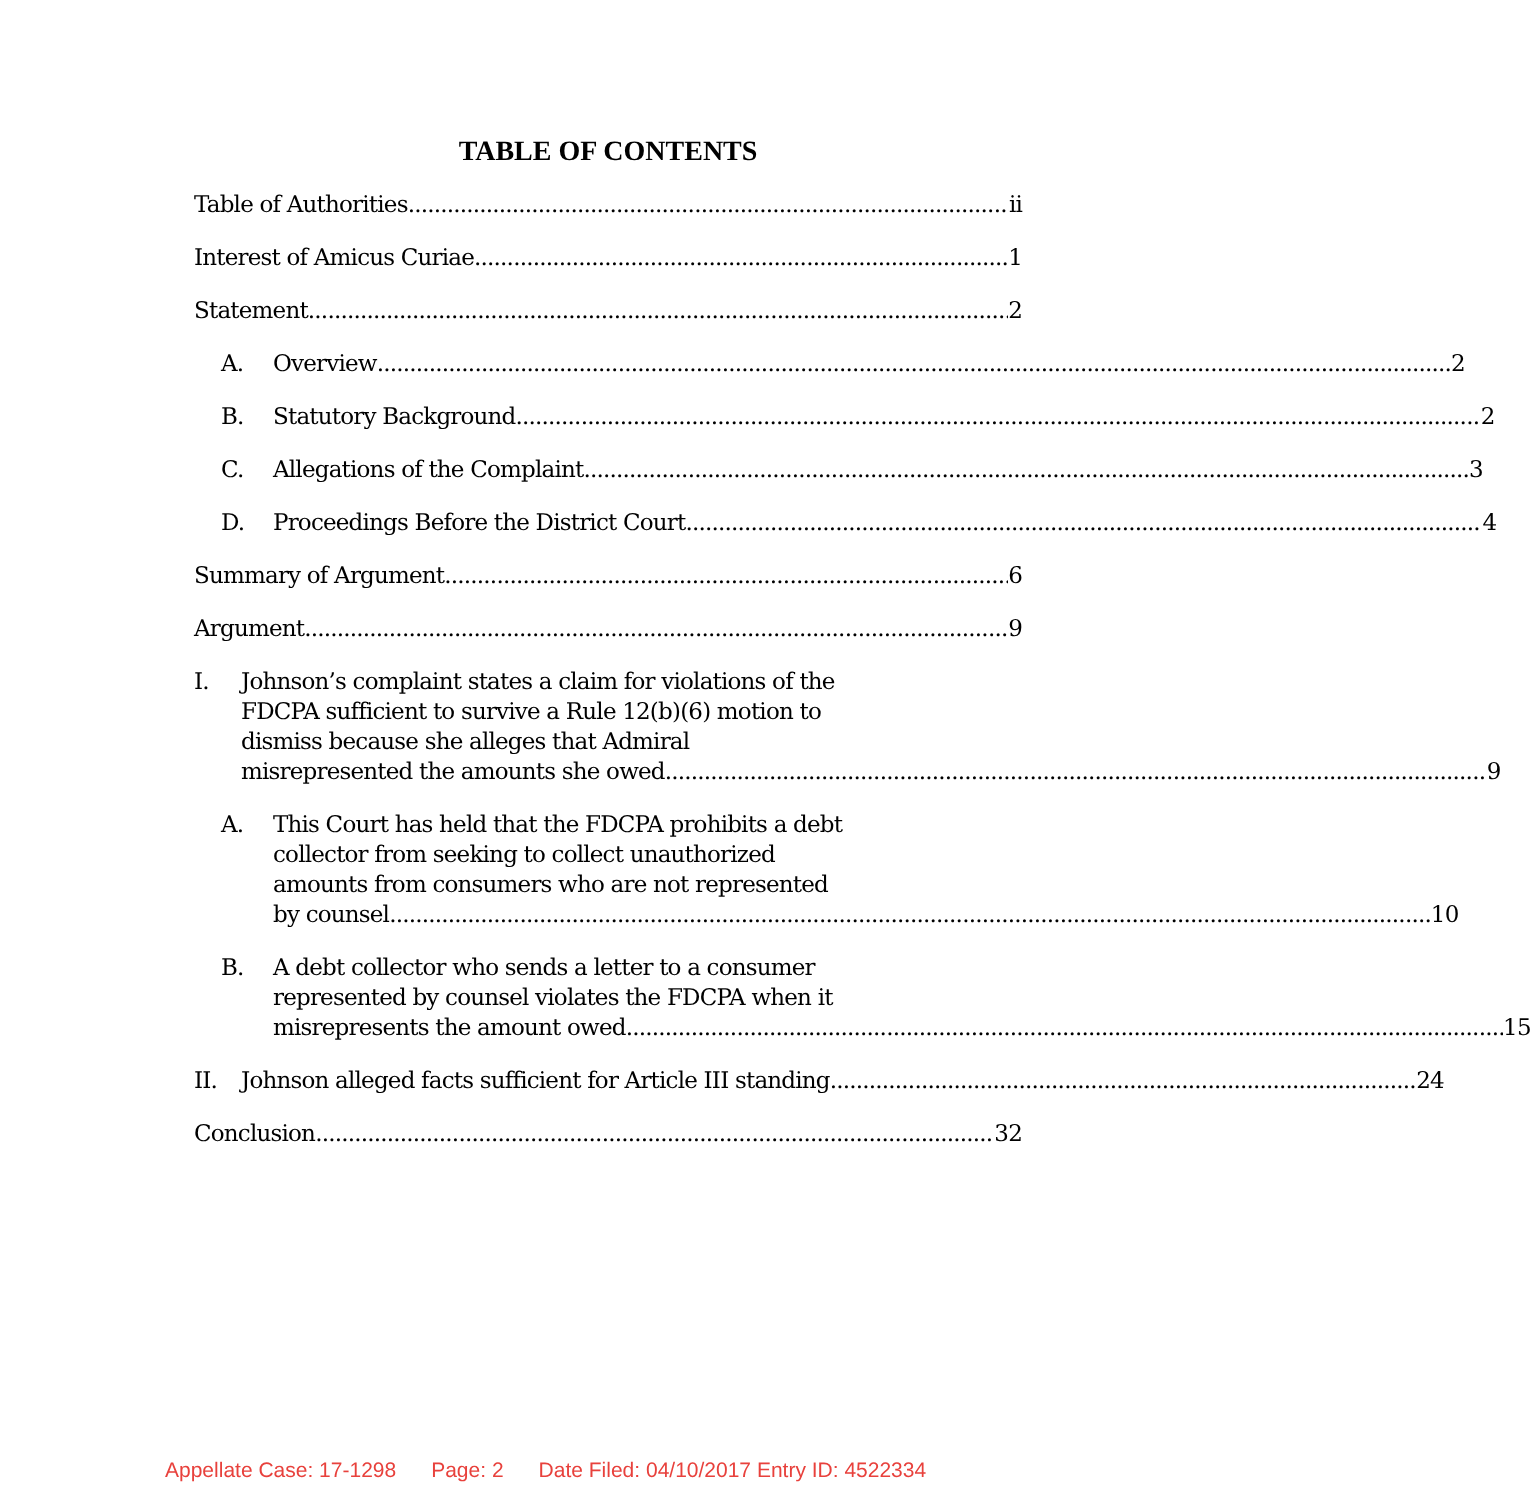TABLE OF CONTENTS
Table of Authorities ii
Interest of Amicus Curiae 1
Statement 2
A.
Overview 2
B.
Statutory Background 2
C.
Allegations of the Complaint 3
D.
Proceedings Before the District Court 4
Summary of Argument 6
Argument 9
I.
Johnson’s complaint states a claim for violations of the
FDCPA sufficient to survive a Rule 12(b)(6) motion to
dismiss because she alleges that Admiral
misrepresented the amounts she owed 9
A.
This Court has held that the FDCPA prohibits a debt
collector from seeking to collect unauthorized
amounts from consumers who are not represented
by counsel 10
B.
A debt collector who sends a letter to a consumer
represented by counsel violates the FDCPA when it
misrepresents the amount owed 15
II.
Johnson alleged facts sufficient for Article III standing 24
Conclusion 32
Appellate Case: 17-1298 Page: 2 Date Filed: 04/10/2017 Entry ID: 4522334